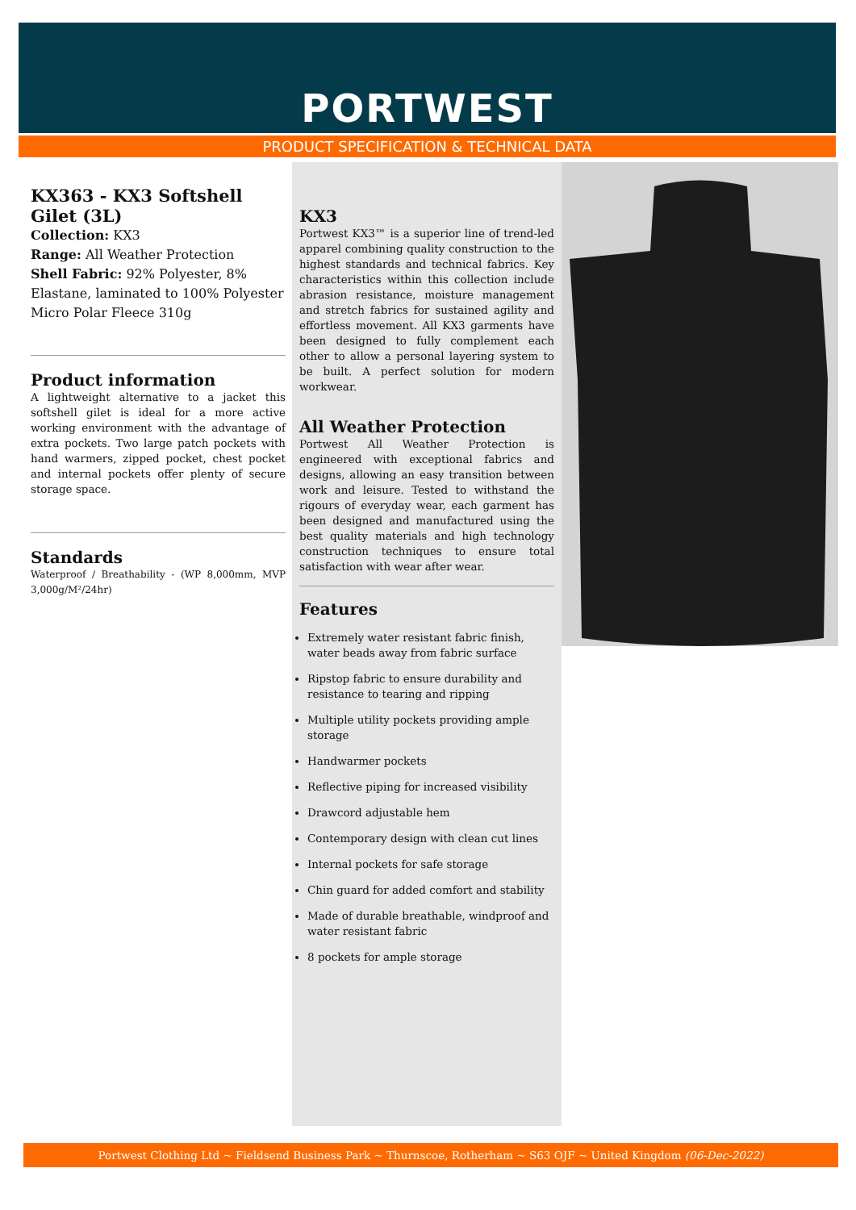PORTWEST
PRODUCT SPECIFICATION & TECHNICAL DATA
KX363 - KX3 Softshell Gilet (3L)
Collection: KX3
Range: All Weather Protection
Shell Fabric: 92% Polyester, 8% Elastane, laminated to 100% Polyester Micro Polar Fleece 310g
Product information
A lightweight alternative to a jacket this softshell gilet is ideal for a more active working environment with the advantage of extra pockets. Two large patch pockets with hand warmers, zipped pocket, chest pocket and internal pockets offer plenty of secure storage space.
Standards
Waterproof / Breathability - (WP 8,000mm, MVP 3,000g/M²/24hr)
KX3
Portwest KX3™ is a superior line of trend-led apparel combining quality construction to the highest standards and technical fabrics. Key characteristics within this collection include abrasion resistance, moisture management and stretch fabrics for sustained agility and effortless movement. All KX3 garments have been designed to fully complement each other to allow a personal layering system to be built. A perfect solution for modern workwear.
All Weather Protection
Portwest All Weather Protection is engineered with exceptional fabrics and designs, allowing an easy transition between work and leisure. Tested to withstand the rigours of everyday wear, each garment has been designed and manufactured using the best quality materials and high technology construction techniques to ensure total satisfaction with wear after wear.
Features
Extremely water resistant fabric finish, water beads away from fabric surface
Ripstop fabric to ensure durability and resistance to tearing and ripping
Multiple utility pockets providing ample storage
Handwarmer pockets
Reflective piping for increased visibility
Drawcord adjustable hem
Contemporary design with clean cut lines
Internal pockets for safe storage
Chin guard for added comfort and stability
Made of durable breathable, windproof and water resistant fabric
8 pockets for ample storage
Portwest Clothing Ltd ~ Fieldsend Business Park ~ Thurnscoe, Rotherham ~ S63 OJF ~ United Kingdom (06-Dec-2022)